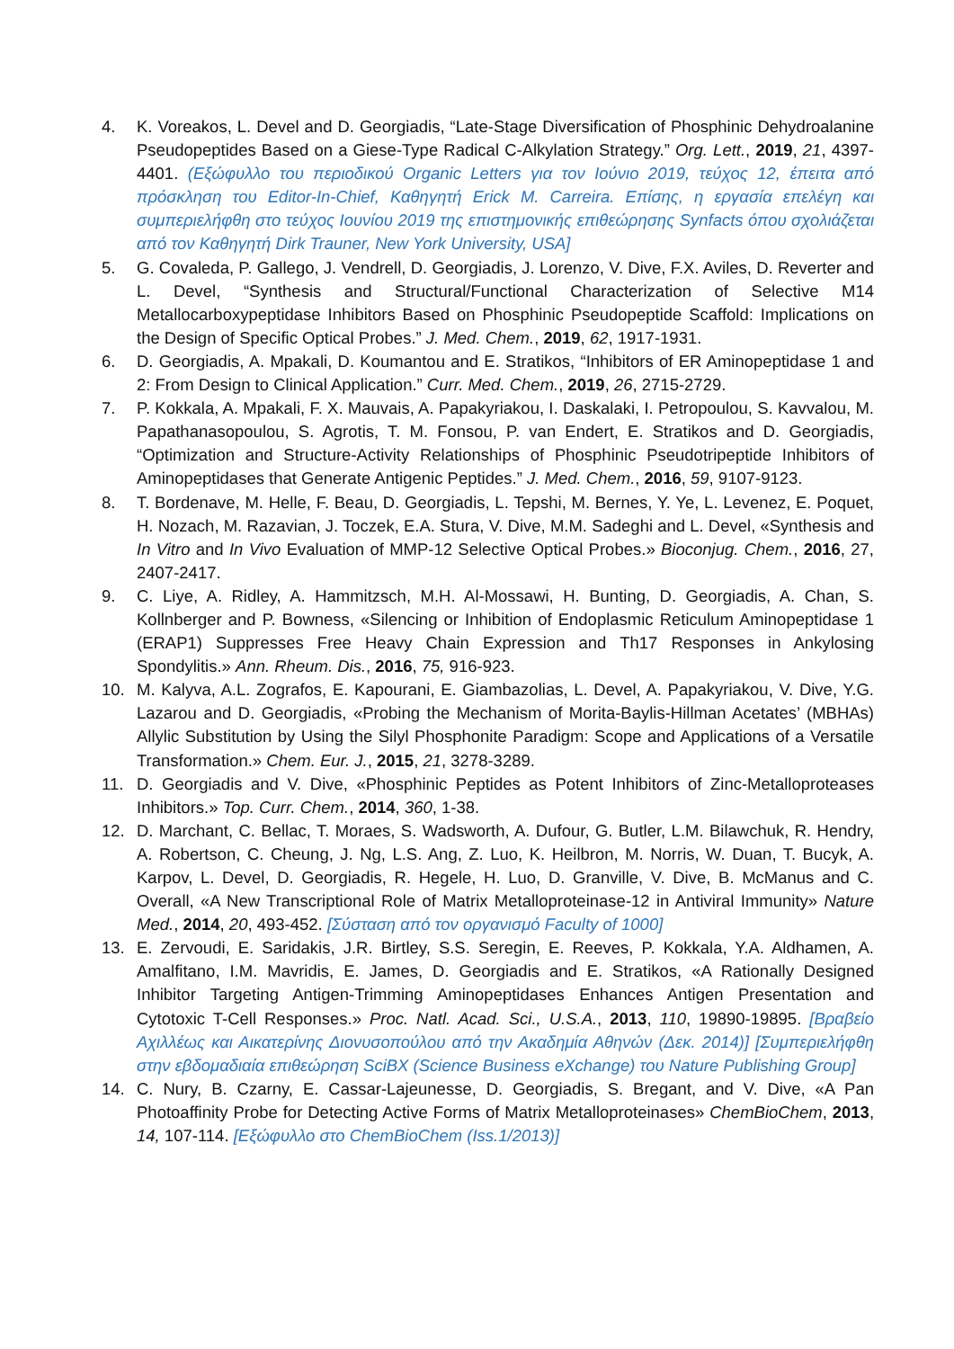4. K. Voreakos, L. Devel and D. Georgiadis, “Late-Stage Diversification of Phosphinic Dehydroalanine Pseudopeptides Based on a Giese-Type Radical C-Alkylation Strategy.” Org. Lett., 2019, 21, 4397-4401. (Εξώφυλλο του περιοδικού Organic Letters για τον Ιούνιο 2019, τεύχος 12, έπειτα από πρόσκληση του Editor-In-Chief, Καθηγητή Erick M. Carreira. Επίσης, η εργασία επελέγη και συμπεριελήφθη στο τεύχος Ιουνίου 2019 της επιστημονικής επιθεώρησης Synfacts όπου σχολιάζεται από τον Καθηγητή Dirk Trauner, New York University, USA]
5. G. Covaleda, P. Gallego, J. Vendrell, D. Georgiadis, J. Lorenzo, V. Dive, F.X. Aviles, D. Reverter and L. Devel, “Synthesis and Structural/Functional Characterization of Selective M14 Metallocarboxypeptidase Inhibitors Based on Phosphinic Pseudopeptide Scaffold: Implications on the Design of Specific Optical Probes.” J. Med. Chem., 2019, 62, 1917-1931.
6. D. Georgiadis, A. Mpakali, D. Koumantou and E. Stratikos, “Inhibitors of ER Aminopeptidase 1 and 2: From Design to Clinical Application.” Curr. Med. Chem., 2019, 26, 2715-2729.
7. P. Kokkala, A. Mpakali, F. X. Mauvais, A. Papakyriakou, I. Daskalaki, I. Petropoulou, S. Kavvalou, M. Papathanasopoulou, S. Agrotis, T. M. Fonsou, P. van Endert, E. Stratikos and D. Georgiadis, “Optimization and Structure-Activity Relationships of Phosphinic Pseudotripeptide Inhibitors of Aminopeptidases that Generate Antigenic Peptides.” J. Med. Chem., 2016, 59, 9107-9123.
8. T. Bordenave, M. Helle, F. Beau, D. Georgiadis, L. Tepshi, M. Bernes, Y. Ye, L. Levenez, E. Poquet, H. Nozach, M. Razavian, J. Toczek, E.A. Stura, V. Dive, M.M. Sadeghi and L. Devel, «Synthesis and In Vitro and In Vivo Evaluation of MMP-12 Selective Optical Probes.» Bioconjug. Chem., 2016, 27, 2407-2417.
9. C. Liye, A. Ridley, A. Hammitzsch, M.H. Al-Mossawi, H. Bunting, D. Georgiadis, A. Chan, S. Kollnberger and P. Bowness, «Silencing or Inhibition of Endoplasmic Reticulum Aminopeptidase 1 (ERAP1) Suppresses Free Heavy Chain Expression and Th17 Responses in Ankylosing Spondylitis.» Ann. Rheum. Dis., 2016, 75, 916-923.
10. M. Kalyva, A.L. Zografos, E. Kapourani, E. Giambazolias, L. Devel, A. Papakyriakou, V. Dive, Y.G. Lazarou and D. Georgiadis, «Probing the Mechanism of Morita-Baylis-Hillman Acetates’ (MBHAs) Allylic Substitution by Using the Silyl Phosphonite Paradigm: Scope and Applications of a Versatile Transformation.» Chem. Eur. J., 2015, 21, 3278-3289.
11. D. Georgiadis and V. Dive, «Phosphinic Peptides as Potent Inhibitors of Zinc-Metalloproteases Inhibitors.» Top. Curr. Chem., 2014, 360, 1-38.
12. D. Marchant, C. Bellac, T. Moraes, S. Wadsworth, A. Dufour, G. Butler, L.M. Bilawchuk, R. Hendry, A. Robertson, C. Cheung, J. Ng, L.S. Ang, Z. Luo, K. Heilbron, M. Norris, W. Duan, T. Bucyk, A. Karpov, L. Devel, D. Georgiadis, R. Hegele, H. Luo, D. Granville, V. Dive, B. McManus and C. Overall, «A New Transcriptional Role of Matrix Metalloproteinase-12 in Antiviral Immunity» Nature Med., 2014, 20, 493-452. [Σύσταση από τον οργανισμό Faculty of 1000]
13. E. Zervoudi, E. Saridakis, J.R. Birtley, S.S. Seregin, E. Reeves, P. Kokkala, Y.A. Aldhamen, A. Amalfitano, I.M. Mavridis, E. James, D. Georgiadis and E. Stratikos, «A Rationally Designed Inhibitor Targeting Antigen-Trimming Aminopeptidases Enhances Antigen Presentation and Cytotoxic T-Cell Responses.» Proc. Natl. Acad. Sci., U.S.A., 2013, 110, 19890-19895. [Βραβείο Αχιλλέως και Αικατερίνης Διονυσοπούλου από την Ακαδημία Αθηνών (Δεκ. 2014)] [Συμπεριελήφθη στην εβδομαδιαία επιθεώρηση SciBX (Science Business eXchange) του Nature Publishing Group]
14. C. Nury, B. Czarny, E. Cassar-Lajeunesse, D. Georgiadis, S. Bregant, and V. Dive, «A Pan Photoaffinity Probe for Detecting Active Forms of Matrix Metalloproteinases» ChemBioChem, 2013, 14, 107-114. [Εξώφυλλο στο ChemBioChem (Iss.1/2013)]